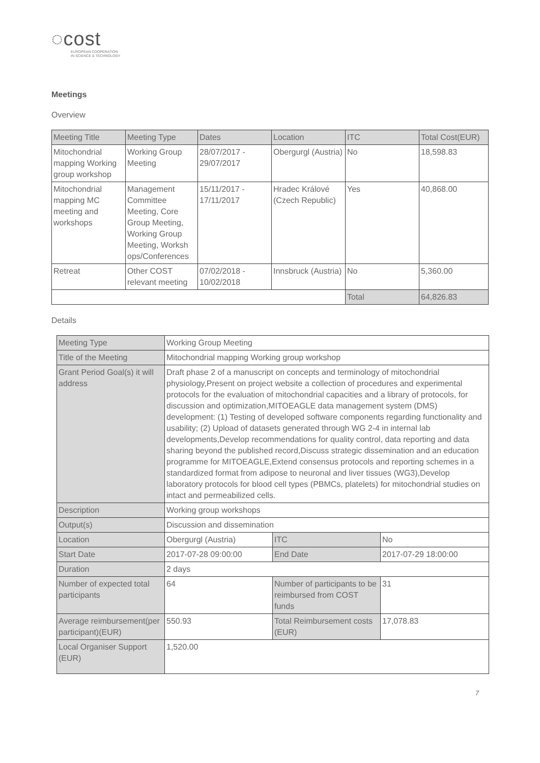◌cost
EUROPEAN COOPERATION
IN SCIENCE & TECHNOLOGY
Meetings
Overview
| Meeting Title | Meeting Type | Dates | Location | ITC | Total Cost(EUR) |
| --- | --- | --- | --- | --- | --- |
| Mitochondrial mapping Working group workshop | Working Group Meeting | 28/07/2017 - 29/07/2017 | Obergurgl (Austria) | No | 18,598.83 |
| Mitochondrial mapping MC meeting and workshops | Management Committee Meeting, Core Group Meeting, Working Group Meeting, Worksh ops/Conferences | 15/11/2017 - 17/11/2017 | Hradec Králové (Czech Republic) | Yes | 40,868.00 |
| Retreat | Other COST relevant meeting | 07/02/2018 - 10/02/2018 | Innsbruck (Austria) | No | 5,360.00 |
| | | | | Total | 64,826.83 |
Details
| Meeting Type | Working Group Meeting | | |
| Title of the Meeting | Mitochondrial mapping Working group workshop | | |
| Grant Period Goal(s) it will address | Draft phase 2 of a manuscript on concepts and terminology of mitochondrial physiology,Present on project website a collection of procedures and experimental protocols for the evaluation of mitochondrial capacities and a library of protocols, for discussion and optimization,MITOEAGLE data management system (DMS) development: (1) Testing of developed software components regarding functionality and usability; (2) Upload of datasets generated through WG 2-4 in internal lab developments,Develop recommendations for quality control, data reporting and data sharing beyond the published record,Discuss strategic dissemination and an education programme for MITOEAGLE,Extend consensus protocols and reporting schemes in a standardized format from adipose to neuronal and liver tissues (WG3),Develop laboratory protocols for blood cell types (PBMCs, platelets) for mitochondrial studies on intact and permeabilized cells. | | |
| Description | Working group workshops | | |
| Output(s) | Discussion and dissemination | | |
| Location | Obergurgl (Austria) | ITC | No |
| Start Date | 2017-07-28 09:00:00 | End Date | 2017-07-29 18:00:00 |
| Duration | 2 days | | |
| Number of expected total participants | 64 | Number of participants to be reimbursed from COST funds | 31 |
| Average reimbursement(per participant)(EUR) | 550.93 | Total Reimbursement costs (EUR) | 17,078.83 |
| Local Organiser Support (EUR) | 1,520.00 | | |
7